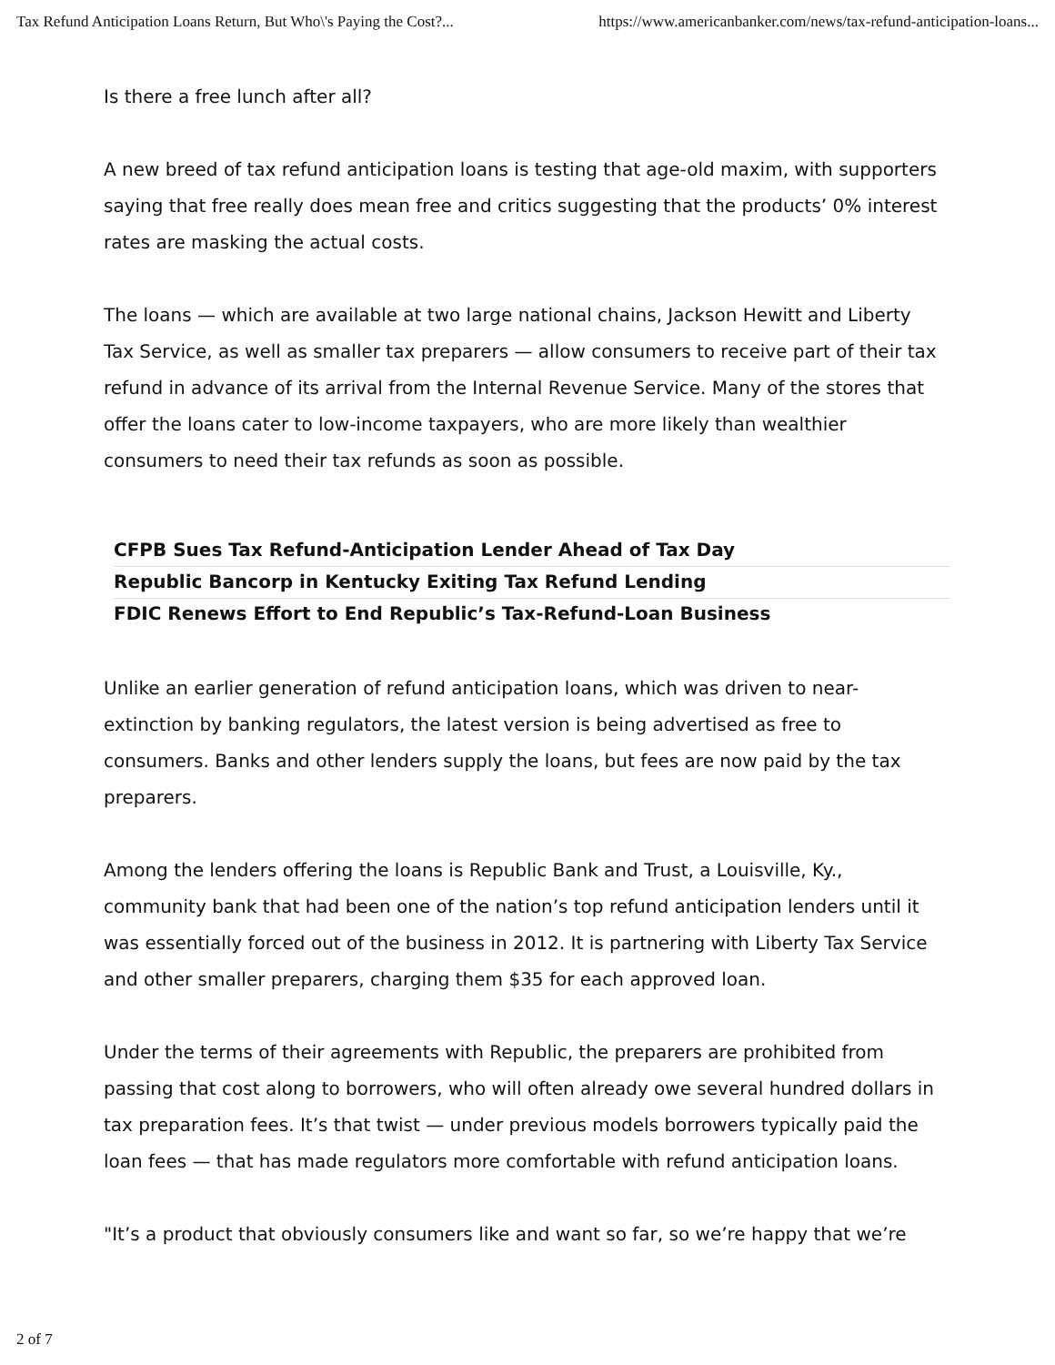Tax Refund Anticipation Loans Return, But Who\'s Paying the Cost?... https://www.americanbanker.com/news/tax-refund-anticipation-loans...
Is there a free lunch after all?
A new breed of tax refund anticipation loans is testing that age-old maxim, with supporters saying that free really does mean free and critics suggesting that the products’ 0% interest rates are masking the actual costs.
The loans — which are available at two large national chains, Jackson Hewitt and Liberty Tax Service, as well as smaller tax preparers — allow consumers to receive part of their tax refund in advance of its arrival from the Internal Revenue Service. Many of the stores that offer the loans cater to low-income taxpayers, who are more likely than wealthier consumers to need their tax refunds as soon as possible.
CFPB Sues Tax Refund-Anticipation Lender Ahead of Tax Day
Republic Bancorp in Kentucky Exiting Tax Refund Lending
FDIC Renews Effort to End Republic’s Tax-Refund-Loan Business
Unlike an earlier generation of refund anticipation loans, which was driven to near-extinction by banking regulators, the latest version is being advertised as free to consumers. Banks and other lenders supply the loans, but fees are now paid by the tax preparers.
Among the lenders offering the loans is Republic Bank and Trust, a Louisville, Ky., community bank that had been one of the nation’s top refund anticipation lenders until it was essentially forced out of the business in 2012. It is partnering with Liberty Tax Service and other smaller preparers, charging them $35 for each approved loan.
Under the terms of their agreements with Republic, the preparers are prohibited from passing that cost along to borrowers, who will often already owe several hundred dollars in tax preparation fees. It’s that twist — under previous models borrowers typically paid the loan fees — that has made regulators more comfortable with refund anticipation loans.
"It’s a product that obviously consumers like and want so far, so we’re happy that we’re
2 of 7